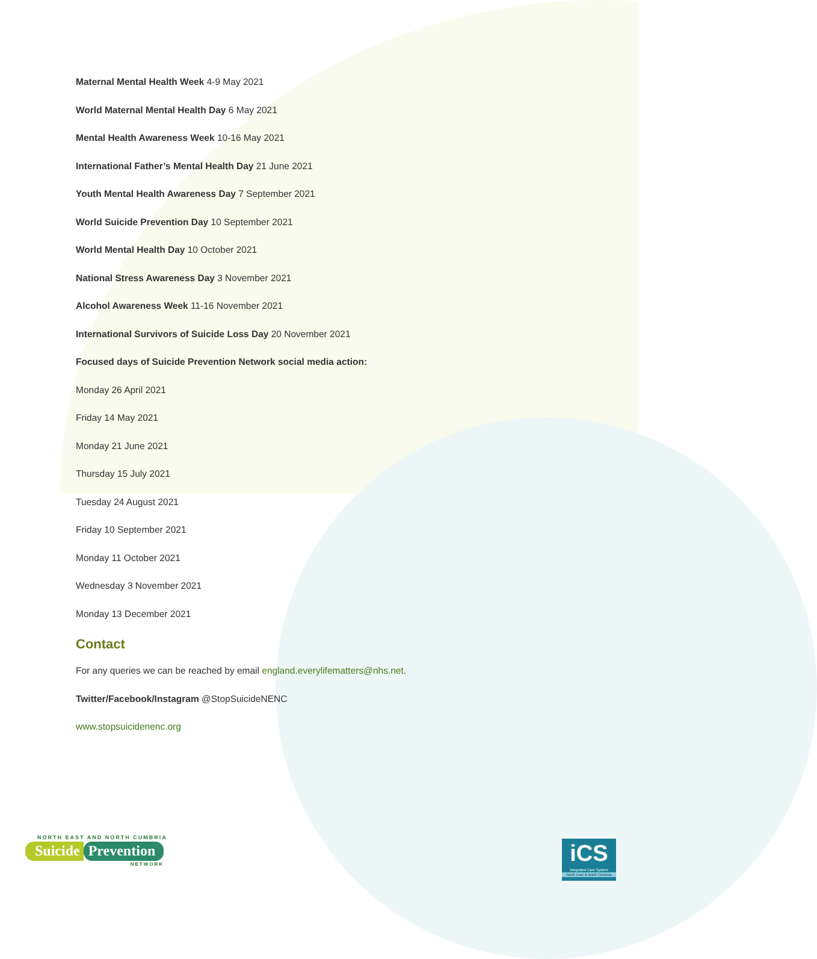Maternal Mental Health Week 4-9 May 2021
World Maternal Mental Health Day 6 May 2021
Mental Health Awareness Week 10-16 May 2021
International Father’s Mental Health Day 21 June 2021
Youth Mental Health Awareness Day 7 September 2021
World Suicide Prevention Day 10 September 2021
World Mental Health Day 10 October 2021
National Stress Awareness Day 3 November 2021
Alcohol Awareness Week 11-16 November 2021
International Survivors of Suicide Loss Day 20 November 2021
Focused days of Suicide Prevention Network social media action:
Monday 26 April 2021
Friday 14 May 2021
Monday 21 June 2021
Thursday 15 July 2021
Tuesday 24 August 2021
Friday 10 September 2021
Monday 11 October 2021
Wednesday 3 November 2021
Monday 13 December 2021
Contact
For any queries we can be reached by email england.everylifematters@nhs.net.
Twitter/Facebook/Instagram @StopSuicideNENC
www.stopsuicidenenc.org
NORTH EAST AND NORTH CUMBRIA
Suicide Prevention
NETWORK
iCS
Integrated Care System
North East & North Cumbria